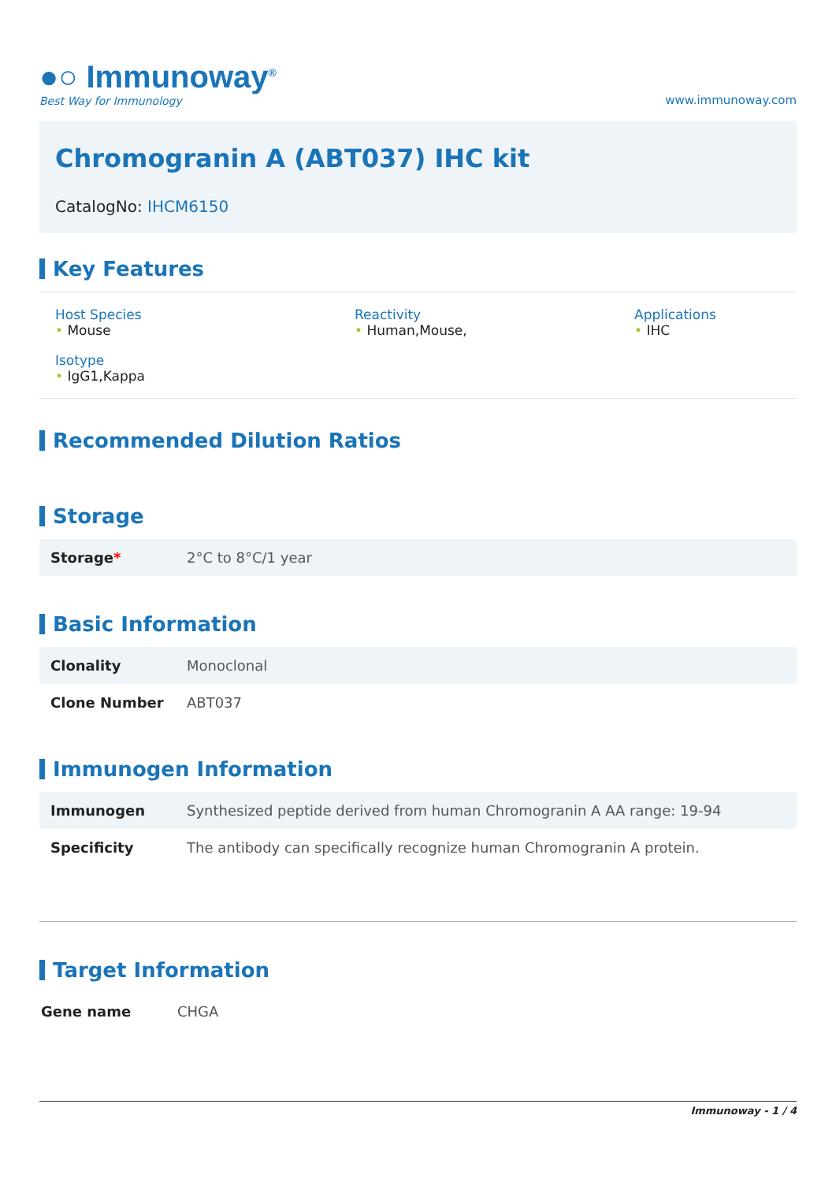●○ Immunoway<sup>®</sup>
Best Way for Immunology
www.immunoway.com
Chromogranin A (ABT037) IHC kit
CatalogNo: IHCM6150
Key Features
Host Species
• Mouse
Reactivity
• Human,Mouse,
Applications
• IHC
Isotype
• IgG1,Kappa
Recommended Dilution Ratios
Storage
| Storage * | 2°C to 8°C/1 year |
Basic Information
| Clonality | Monoclonal |
| Clone Number | ABT037 |
Immunogen Information
| Immunogen | Synthesized peptide derived from human Chromogranin A AA range: 19-94 |
| Specificity | The antibody can specifically recognize human Chromogranin A protein. |
Target Information
| Gene name | CHGA |
Immunoway - 1 / 4